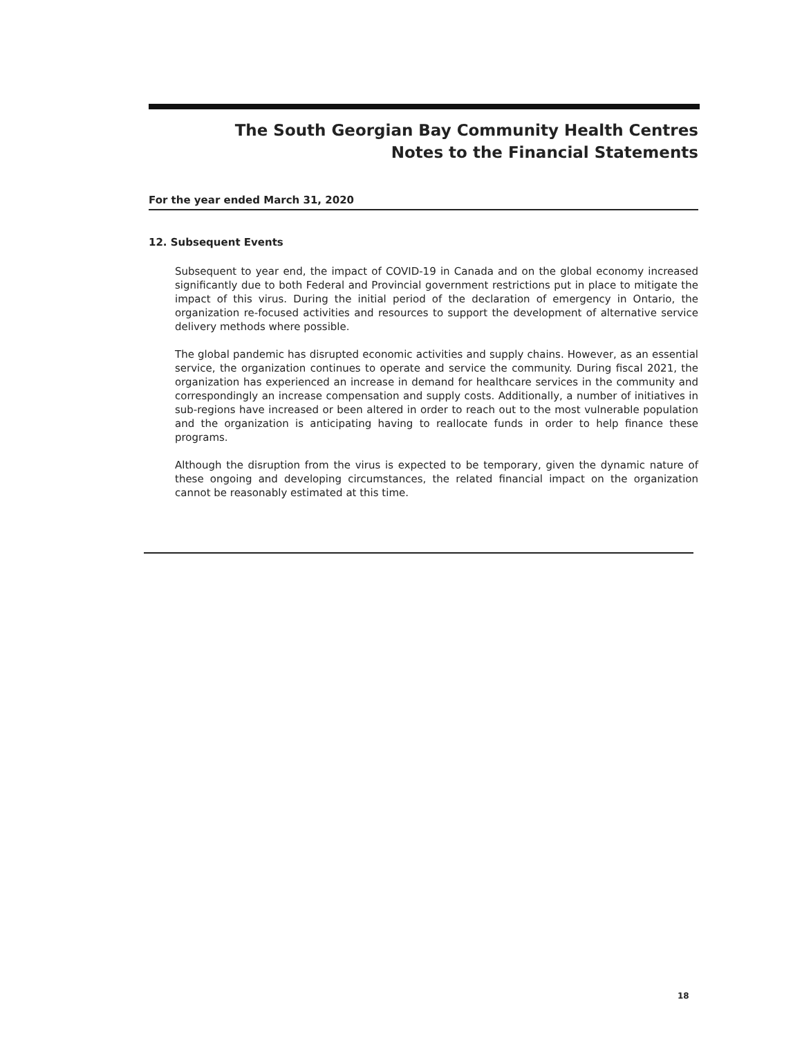The South Georgian Bay Community Health Centres
Notes to the Financial Statements
For the year ended March 31, 2020
12. Subsequent Events
Subsequent to year end, the impact of COVID-19 in Canada and on the global economy increased significantly due to both Federal and Provincial government restrictions put in place to mitigate the impact of this virus. During the initial period of the declaration of emergency in Ontario, the organization re-focused activities and resources to support the development of alternative service delivery methods where possible.
The global pandemic has disrupted economic activities and supply chains. However, as an essential service, the organization continues to operate and service the community. During fiscal 2021, the organization has experienced an increase in demand for healthcare services in the community and correspondingly an increase compensation and supply costs. Additionally, a number of initiatives in sub-regions have increased or been altered in order to reach out to the most vulnerable population and the organization is anticipating having to reallocate funds in order to help finance these programs.
Although the disruption from the virus is expected to be temporary, given the dynamic nature of these ongoing and developing circumstances, the related financial impact on the organization cannot be reasonably estimated at this time.
18